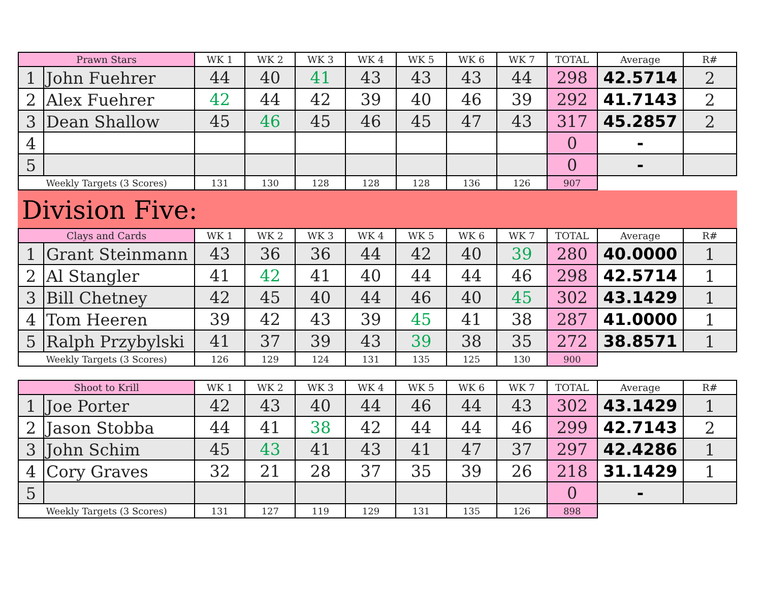| Prawn Stars | | WK 1 | WK 2 | WK 3 | WK 4 | WK 5 | WK 6 | WK 7 | TOTAL | Average | R# |
| --- | --- | --- | --- | --- | --- | --- | --- | --- | --- | --- | --- |
| 1 | John Fuehrer | 44 | 40 | 41 | 43 | 43 | 43 | 44 | 298 | 42.5714 | 2 |
| 2 | Alex Fuehrer | 42 | 44 | 42 | 39 | 40 | 46 | 39 | 292 | 41.7143 | 2 |
| 3 | Dean Shallow | 45 | 46 | 45 | 46 | 45 | 47 | 43 | 317 | 45.2857 | 2 |
| 4 | | | | | | | | | 0 | - | |
| 5 | | | | | | | | | 0 | - | |
| Weekly Targets (3 Scores) | | 131 | 130 | 128 | 128 | 128 | 136 | 126 | 907 | | |
Division Five:
| Clays and Cards | | WK 1 | WK 2 | WK 3 | WK 4 | WK 5 | WK 6 | WK 7 | TOTAL | Average | R# |
| --- | --- | --- | --- | --- | --- | --- | --- | --- | --- | --- | --- |
| 1 | Grant Steinmann | 43 | 36 | 36 | 44 | 42 | 40 | 39 | 280 | 40.0000 | 1 |
| 2 | Al Stangler | 41 | 42 | 41 | 40 | 44 | 44 | 46 | 298 | 42.5714 | 1 |
| 3 | Bill Chetney | 42 | 45 | 40 | 44 | 46 | 40 | 45 | 302 | 43.1429 | 1 |
| 4 | Tom Heeren | 39 | 42 | 43 | 39 | 45 | 41 | 38 | 287 | 41.0000 | 1 |
| 5 | Ralph Przybylski | 41 | 37 | 39 | 43 | 39 | 38 | 35 | 272 | 38.8571 | 1 |
| Weekly Targets (3 Scores) | | 126 | 129 | 124 | 131 | 135 | 125 | 130 | 900 | | |
| Shoot to Krill | | WK 1 | WK 2 | WK 3 | WK 4 | WK 5 | WK 6 | WK 7 | TOTAL | Average | R# |
| --- | --- | --- | --- | --- | --- | --- | --- | --- | --- | --- | --- |
| 1 | Joe Porter | 42 | 43 | 40 | 44 | 46 | 44 | 43 | 302 | 43.1429 | 1 |
| 2 | Jason Stobba | 44 | 41 | 38 | 42 | 44 | 44 | 46 | 299 | 42.7143 | 2 |
| 3 | John Schim | 45 | 43 | 41 | 43 | 41 | 47 | 37 | 297 | 42.4286 | 1 |
| 4 | Cory Graves | 32 | 21 | 28 | 37 | 35 | 39 | 26 | 218 | 31.1429 | 1 |
| 5 | | | | | | | | | 0 | - | |
| Weekly Targets (3 Scores) | | 131 | 127 | 119 | 129 | 131 | 135 | 126 | 898 | | |